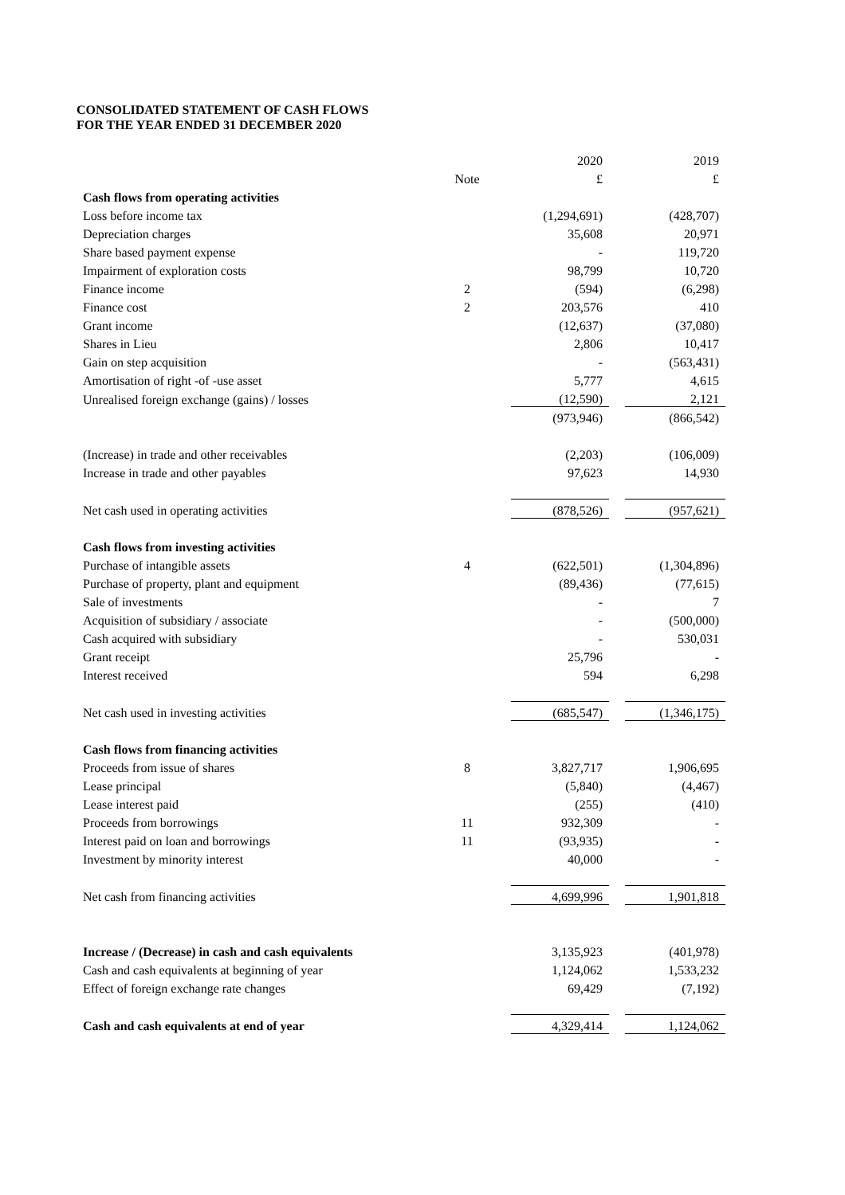CONSOLIDATED STATEMENT OF CASH FLOWS
FOR THE YEAR ENDED 31 DECEMBER 2020
| | | | 2020 | | 2019 |
| | Note | | £ | | £ |
| Cash flows from operating activities | | | | | |
| Loss before income tax | | | (1,294,691) | | (428,707) |
| Depreciation charges | | | 35,608 | | 20,971 |
| Share based payment expense | | | - | | 119,720 |
| Impairment of exploration costs | | | 98,799 | | 10,720 |
| Finance income | 2 | | (594) | | (6,298) |
| Finance cost | 2 | | 203,576 | | 410 |
| Grant income | | | (12,637) | | (37,080) |
| Shares in Lieu | | | 2,806 | | 10,417 |
| Gain on step acquisition | | | - | | (563,431) |
| Amortisation of right -of -use asset | | | 5,777 | | 4,615 |
| Unrealised foreign exchange (gains) / losses | | | (12,590) | | 2,121 |
| | | | (973,946) | | (866,542) |
| (Increase) in trade and other receivables | | | (2,203) | | (106,009) |
| Increase in trade and other payables | | | 97,623 | | 14,930 |
| Net cash used in operating activities | | | (878,526) | | (957,621) |
| Cash flows from investing activities | | | | | |
| Purchase of intangible assets | 4 | | (622,501) | | (1,304,896) |
| Purchase of property, plant and equipment | | | (89,436) | | (77,615) |
| Sale of investments | | | - | | 7 |
| Acquisition of subsidiary / associate | | | - | | (500,000) |
| Cash acquired with subsidiary | | | - | | 530,031 |
| Grant receipt | | | 25,796 | | - |
| Interest received | | | 594 | | 6,298 |
| Net cash used in investing activities | | | (685,547) | | (1,346,175) |
| Cash flows from financing activities | | | | | |
| Proceeds from issue of shares | 8 | | 3,827,717 | | 1,906,695 |
| Lease principal | | | (5,840) | | (4,467) |
| Lease interest paid | | | (255) | | (410) |
| Proceeds from borrowings | 11 | | 932,309 | | - |
| Interest paid on loan and borrowings | 11 | | (93,935) | | - |
| Investment by minority interest | | | 40,000 | | - |
| Net cash from financing activities | | | 4,699,996 | | 1,901,818 |
| Increase / (Decrease) in cash and cash equivalents | | | 3,135,923 | | (401,978) |
| Cash and cash equivalents at beginning of year | | | 1,124,062 | | 1,533,232 |
| Effect of foreign exchange rate changes | | | 69,429 | | (7,192) |
| Cash and cash equivalents at end of year | | | 4,329,414 | | 1,124,062 |